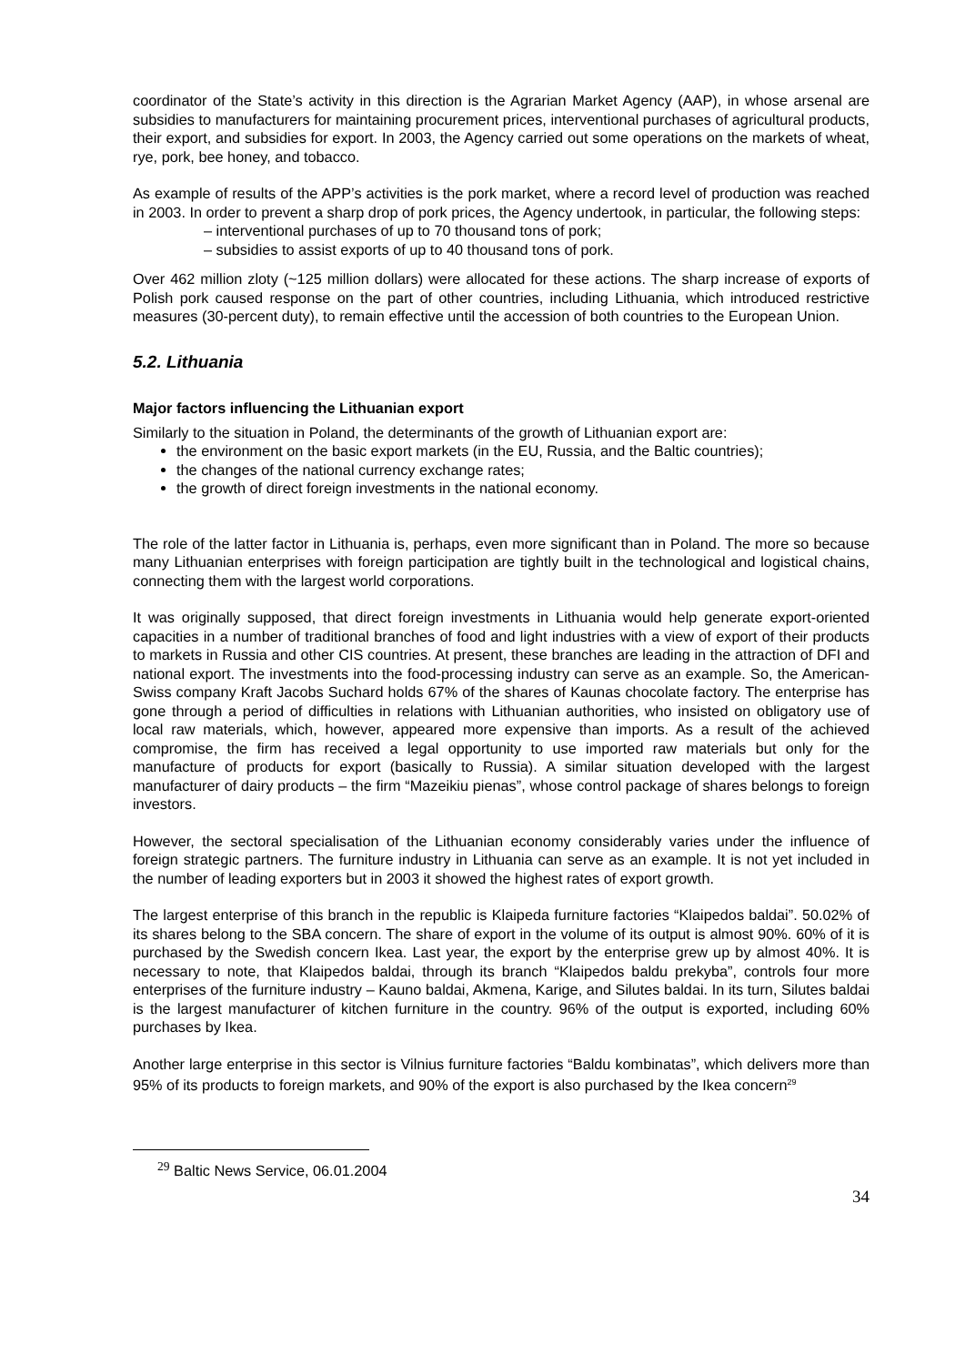coordinator of the State’s activity in this direction is the Agrarian Market Agency (AAP), in whose arsenal are subsidies to manufacturers for maintaining procurement prices, interventional purchases of agricultural products, their export, and subsidies for export. In 2003, the Agency carried out some operations on the markets of wheat, rye, pork, bee honey, and tobacco.
As example of results of the APP’s activities is the pork market, where a record level of production was reached in 2003. In order to prevent a sharp drop of pork prices, the Agency undertook, in particular, the following steps:
– interventional purchases of up to 70 thousand tons of pork;
– subsidies to assist exports of up to 40 thousand tons of pork.
Over 462 million zloty (~125 million dollars) were allocated for these actions. The sharp increase of exports of Polish pork caused response on the part of other countries, including Lithuania, which introduced restrictive measures (30-percent duty), to remain effective until the accession of both countries to the European Union.
5.2. Lithuania
Major factors influencing the Lithuanian export
Similarly to the situation in Poland, the determinants of the growth of Lithuanian export are:
the environment on the basic export markets (in the EU, Russia, and the Baltic countries);
the changes of the national currency exchange rates;
the growth of direct foreign investments in the national economy.
The role of the latter factor in Lithuania is, perhaps, even more significant than in Poland. The more so because many Lithuanian enterprises with foreign participation are tightly built in the technological and logistical chains, connecting them with the largest world corporations.
It was originally supposed, that direct foreign investments in Lithuania would help generate export-oriented capacities in a number of traditional branches of food and light industries with a view of export of their products to markets in Russia and other CIS countries. At present, these branches are leading in the attraction of DFI and national export. The investments into the food-processing industry can serve as an example. So, the American-Swiss company Kraft Jacobs Suchard holds 67% of the shares of Kaunas chocolate factory. The enterprise has gone through a period of difficulties in relations with Lithuanian authorities, who insisted on obligatory use of local raw materials, which, however, appeared more expensive than imports. As a result of the achieved compromise, the firm has received a legal opportunity to use imported raw materials but only for the manufacture of products for export (basically to Russia). A similar situation developed with the largest manufacturer of dairy products – the firm “Mazeikiu pienas”, whose control package of shares belongs to foreign investors.
However, the sectoral specialisation of the Lithuanian economy considerably varies under the influence of foreign strategic partners. The furniture industry in Lithuania can serve as an example. It is not yet included in the number of leading exporters but in 2003 it showed the highest rates of export growth.
The largest enterprise of this branch in the republic is Klaipeda furniture factories “Klaipedos baldai”. 50.02% of its shares belong to the SBA concern. The share of export in the volume of its output is almost 90%. 60% of it is purchased by the Swedish concern Ikea. Last year, the export by the enterprise grew up by almost 40%. It is necessary to note, that Klaipedos baldai, through its branch “Klaipedos baldu prekyba”, controls four more enterprises of the furniture industry – Kauno baldai, Akmena, Karige, and Silutes baldai. In its turn, Silutes baldai is the largest manufacturer of kitchen furniture in the country. 96% of the output is exported, including 60% purchases by Ikea.
Another large enterprise in this sector is Vilnius furniture factories “Baldu kombinatas”, which delivers more than 95% of its products to foreign markets, and 90% of the export is also purchased by the Ikea concern<sup>29</sup>
<sup>29</sup> Baltic News Service, 06.01.2004
34